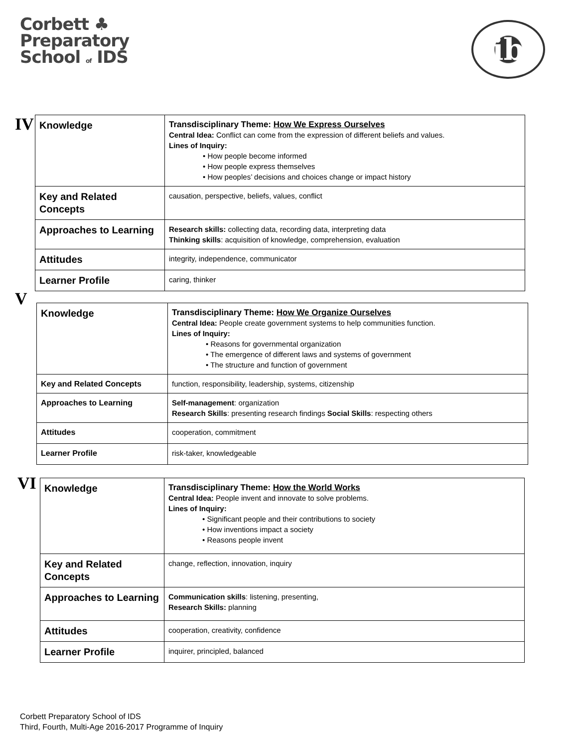Corbett ♣
Preparatory
School of IDS
ib
IV
| Knowledge | Transdisciplinary Theme: How We Express Ourselves Central Idea: Conflict can come from the expression of different beliefs and values. Lines of Inquiry: • How people become informed • How people express themselves • How peoples’ decisions and choices change or impact history |
| Key and Related Concepts | causation, perspective, beliefs, values, conflict |
| Approaches to Learning | Research skills: collecting data, recording data, interpreting data Thinking skills : acquisition of knowledge, comprehension, evaluation |
| Attitudes | integrity, independence, communicator |
| Learner Profile | caring, thinker |
V
| Knowledge | Transdisciplinary Theme: How We Organize Ourselves Central Idea: People create government systems to help communities function. Lines of Inquiry: • Reasons for governmental organization • The emergence of different laws and systems of government • The structure and function of government |
| Key and Related Concepts | function, responsibility, leadership, systems, citizenship |
| Approaches to Learning | Self-management : organization Research Skills : presenting research findings Social Skills : respecting others |
| Attitudes | cooperation, commitment |
| Learner Profile | risk-taker, knowledgeable |
VI
| Knowledge | Transdisciplinary Theme: How the World Works Central Idea: People invent and innovate to solve problems. Lines of Inquiry: • Significant people and their contributions to society • How inventions impact a society • Reasons people invent |
| Key and Related Concepts | change, reflection, innovation, inquiry |
| Approaches to Learning | Communication skills : listening, presenting, Research Skills: planning |
| Attitudes | cooperation, creativity, confidence |
| Learner Profile | inquirer, principled, balanced |
Corbett Preparatory School of IDS
Third, Fourth, Multi-Age 2016-2017 Programme of Inquiry